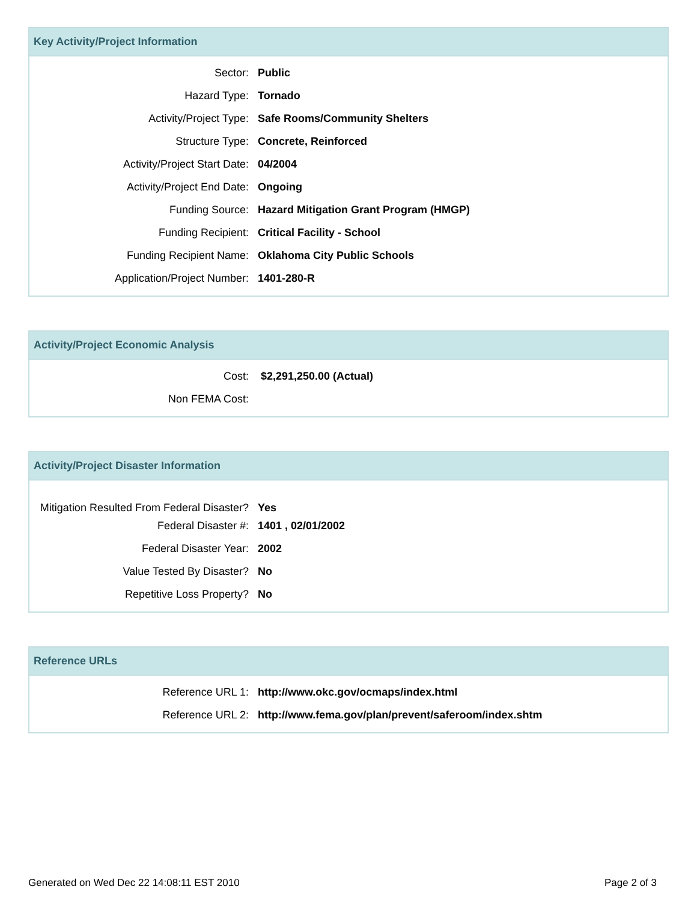Key Activity/Project Information
| Sector: | Public |
| Hazard Type: | Tornado |
| Activity/Project Type: | Safe Rooms/Community Shelters |
| Structure Type: | Concrete, Reinforced |
| Activity/Project Start Date: | 04/2004 |
| Activity/Project End Date: | Ongoing |
| Funding Source: | Hazard Mitigation Grant Program (HMGP) |
| Funding Recipient: | Critical Facility - School |
| Funding Recipient Name: | Oklahoma City Public Schools |
| Application/Project Number: | 1401-280-R |
Activity/Project Economic Analysis
| Cost: | $2,291,250.00 (Actual) |
| Non FEMA Cost: | |
Activity/Project Disaster Information
| Mitigation Resulted From Federal Disaster? | Yes |
| Federal Disaster #: | 1401 , 02/01/2002 |
| Federal Disaster Year: | 2002 |
| Value Tested By Disaster? | No |
| Repetitive Loss Property? | No |
Reference URLs
| Reference URL 1: | http://www.okc.gov/ocmaps/index.html |
| Reference URL 2: | http://www.fema.gov/plan/prevent/saferoom/index.shtm |
Generated on Wed Dec 22 14:08:11 EST 2010 Page 2 of 3